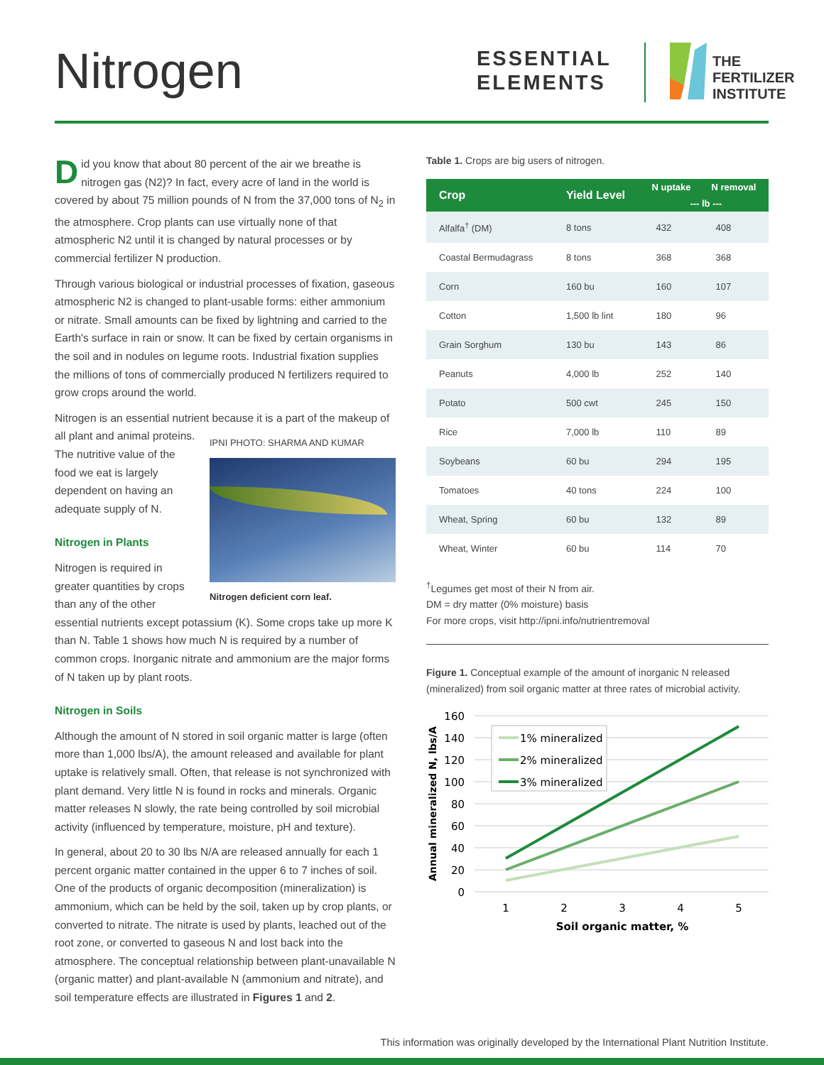Nitrogen
ESSENTIAL
ELEMENTS
THE
FERTILIZER
INSTITUTE
Did you know that about 80 percent of the air we breathe is nitrogen gas (N2)? In fact, every acre of land in the world is covered by about 75 million pounds of N from the 37,000 tons of N<sub>2</sub> in the atmosphere. Crop plants can use virtually none of that atmospheric N2 until it is changed by natural processes or by commercial fertilizer N production.
Through various biological or industrial processes of fixation, gaseous atmospheric N2 is changed to plant-usable forms: either ammonium or nitrate. Small amounts can be fixed by lightning and carried to the Earth's surface in rain or snow. It can be fixed by certain organisms in the soil and in nodules on legume roots. Industrial fixation supplies the millions of tons of commercially produced N fertilizers required to grow crops around the world.
Nitrogen is an essential nutrient because it is a part of the makeup of all plant and animal IPNI PHOTO: SHARMA AND KUMAR Nitrogen deficient corn leaf. proteins. The nutritive value of the food we eat is largely dependent on having an adequate supply of N.
Nitrogen in Plants
Nitrogen is required in greater quantities by crops than any of the other essential nutrients except potassium (K). Some crops take up more K than N. Table 1 shows how much N is required by a number of common crops. Inorganic nitrate and ammonium are the major forms of N taken up by plant roots.
Nitrogen in Soils
Although the amount of N stored in soil organic matter is large (often more than 1,000 lbs/A), the amount released and available for plant uptake is relatively small. Often, that release is not synchronized with plant demand. Very little N is found in rocks and minerals. Organic matter releases N slowly, the rate being controlled by soil microbial activity (influenced by temperature, moisture, pH and texture).
In general, about 20 to 30 lbs N/A are released annually for each 1 percent organic matter contained in the upper 6 to 7 inches of soil. One of the products of organic decomposition (mineralization) is ammonium, which can be held by the soil, taken up by crop plants, or converted to nitrate. The nitrate is used by plants, leached out of the root zone, or converted to gaseous N and lost back into the atmosphere. The conceptual relationship between plant-unavailable N (organic matter) and plant-available N (ammonium and nitrate), and soil temperature effects are illustrated in Figures 1 and 2.
Table 1. Crops are big users of nitrogen.
| Crop | Yield Level | N uptake | N removal |
| --- | --- | --- | --- |
| | | --- lb --- | |
| Alfalfa<sup>†</sup> (DM) | 8 tons | 432 | 408 |
| Coastal Bermudagrass | 8 tons | 368 | 368 |
| Corn | 160 bu | 160 | 107 |
| Cotton | 1,500 lb lint | 180 | 96 |
| Grain Sorghum | 130 bu | 143 | 86 |
| Peanuts | 4,000 lb | 252 | 140 |
| Potato | 500 cwt | 245 | 150 |
| Rice | 7,000 lb | 110 | 89 |
| Soybeans | 60 bu | 294 | 195 |
| Tomatoes | 40 tons | 224 | 100 |
| Wheat, Spring | 60 bu | 132 | 89 |
| Wheat, Winter | 60 bu | 114 | 70 |
<sup>†</sup> Legumes get most of their N from air.
DM = dry matter (0% moisture) basis
For more crops, visit http://ipni.info/nutrientremoval
Figure 1. Conceptual example of the amount of inorganic N released (mineralized) from soil organic matter at three rates of microbial activity.
160
140
120
100
80
60
40
20
0
1
2
3
4
5
Soil organic matter, %
Annual mineralized N, lbs/A
1% mineralized
2% mineralized
3% mineralized
This information was originally developed by the International Plant Nutrition Institute.